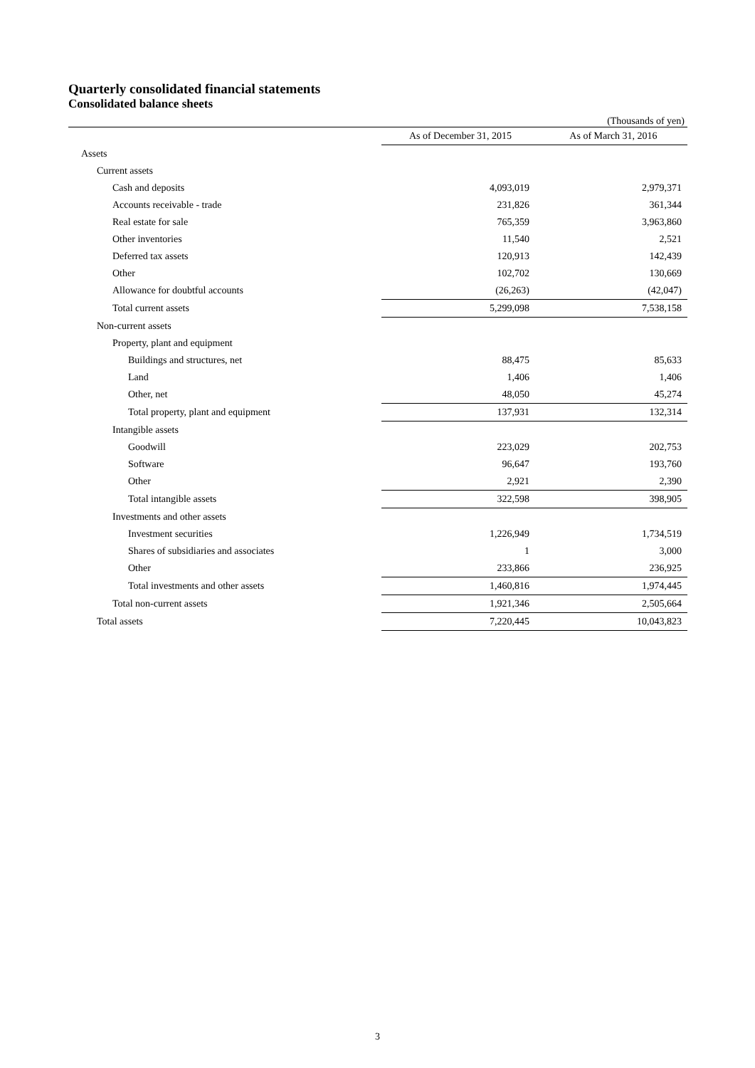Quarterly consolidated financial statements
Consolidated balance sheets
(Thousands of yen)
| | As of December 31, 2015 | As of March 31, 2016 |
| --- | --- | --- |
| Assets | | |
| Current assets | | |
| Cash and deposits | 4,093,019 | 2,979,371 |
| Accounts receivable - trade | 231,826 | 361,344 |
| Real estate for sale | 765,359 | 3,963,860 |
| Other inventories | 11,540 | 2,521 |
| Deferred tax assets | 120,913 | 142,439 |
| Other | 102,702 | 130,669 |
| Allowance for doubtful accounts | (26,263) | (42,047) |
| Total current assets | 5,299,098 | 7,538,158 |
| Non-current assets | | |
| Property, plant and equipment | | |
| Buildings and structures, net | 88,475 | 85,633 |
| Land | 1,406 | 1,406 |
| Other, net | 48,050 | 45,274 |
| Total property, plant and equipment | 137,931 | 132,314 |
| Intangible assets | | |
| Goodwill | 223,029 | 202,753 |
| Software | 96,647 | 193,760 |
| Other | 2,921 | 2,390 |
| Total intangible assets | 322,598 | 398,905 |
| Investments and other assets | | |
| Investment securities | 1,226,949 | 1,734,519 |
| Shares of subsidiaries and associates | 1 | 3,000 |
| Other | 233,866 | 236,925 |
| Total investments and other assets | 1,460,816 | 1,974,445 |
| Total non-current assets | 1,921,346 | 2,505,664 |
| Total assets | 7,220,445 | 10,043,823 |
3